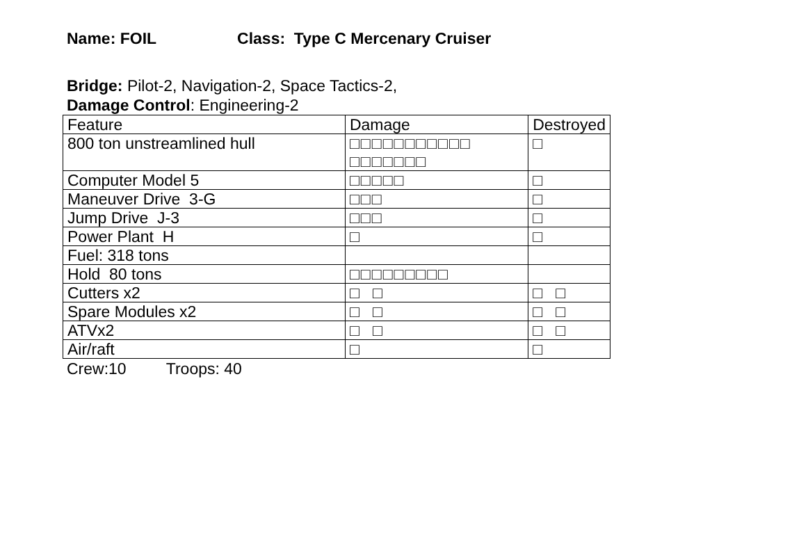Name: FOIL Class: Type C Mercenary Cruiser
Bridge: Pilot-2, Navigation-2, Space Tactics-2,
Damage Control: Engineering-2
| Feature | Damage | Destroyed |
| 800 ton unstreamlined hull | □□□□□□□□□□□ □□□□□□□ | □ |
| Computer Model 5 | □□□□□ | □ |
| Maneuver Drive 3-G | □□□ | □ |
| Jump Drive J-3 | □□□ | □ |
| Power Plant H | □ | □ |
| Fuel: 318 tons | | |
| Hold 80 tons | □□□□□□□□□ | |
| Cutters x2 | □ □ | □ □ |
| Spare Modules x2 | □ □ | □ □ |
| ATVx2 | □ □ | □ □ |
| Air/raft | □ | □ |
Crew:10 Troops: 40